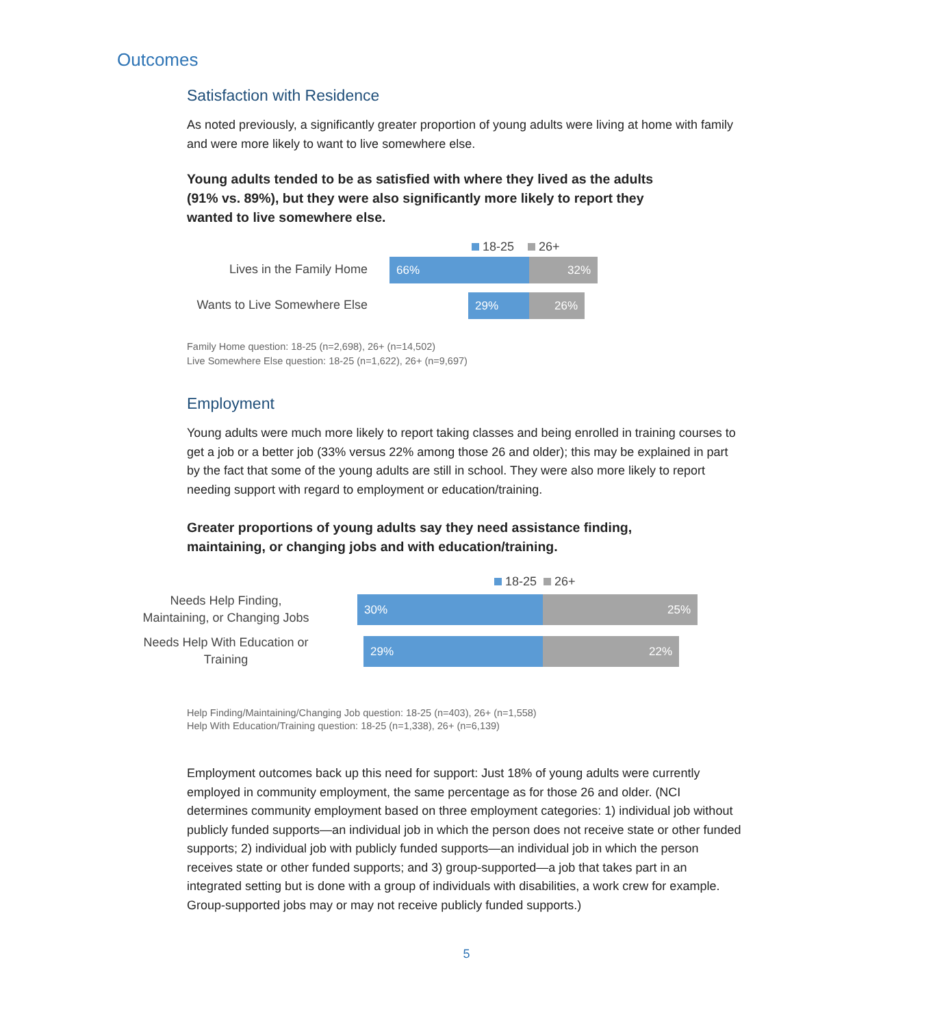Outcomes
Satisfaction with Residence
As noted previously, a significantly greater proportion of young adults were living at home with family and were more likely to want to live somewhere else.
Young adults tended to be as satisfied with where they lived as the adults (91% vs. 89%), but they were also significantly more likely to report they wanted to live somewhere else.
18-25 26+
Lives in the Family Home
66% 32%
Wants to Live Somewhere Else
29% 26%
Family Home question: 18-25 (n=2,698), 26+ (n=14,502)
Live Somewhere Else question: 18-25 (n=1,622), 26+ (n=9,697)
Employment
Young adults were much more likely to report taking classes and being enrolled in training courses to get a job or a better job (33% versus 22% among those 26 and older); this may be explained in part by the fact that some of the young adults are still in school. They were also more likely to report needing support with regard to employment or education/training.
Greater proportions of young adults say they need assistance finding, maintaining, or changing jobs and with education/training.
18-25 26+
Needs Help Finding, Maintaining, or Changing Jobs
30% 25%
Needs Help With Education or Training
29% 22%
Help Finding/Maintaining/Changing Job question: 18-25 (n=403), 26+ (n=1,558)
Help With Education/Training question: 18-25 (n=1,338), 26+ (n=6,139)
Employment outcomes back up this need for support: Just 18% of young adults were currently employed in community employment, the same percentage as for those 26 and older. (NCI determines community employment based on three employment categories: 1) individual job without publicly funded supports—an individual job in which the person does not receive state or other funded supports; 2) individual job with publicly funded supports—an individual job in which the person receives state or other funded supports; and 3) group-supported—a job that takes part in an integrated setting but is done with a group of individuals with disabilities, a work crew for example. Group-supported jobs may or may not receive publicly funded supports.)
5